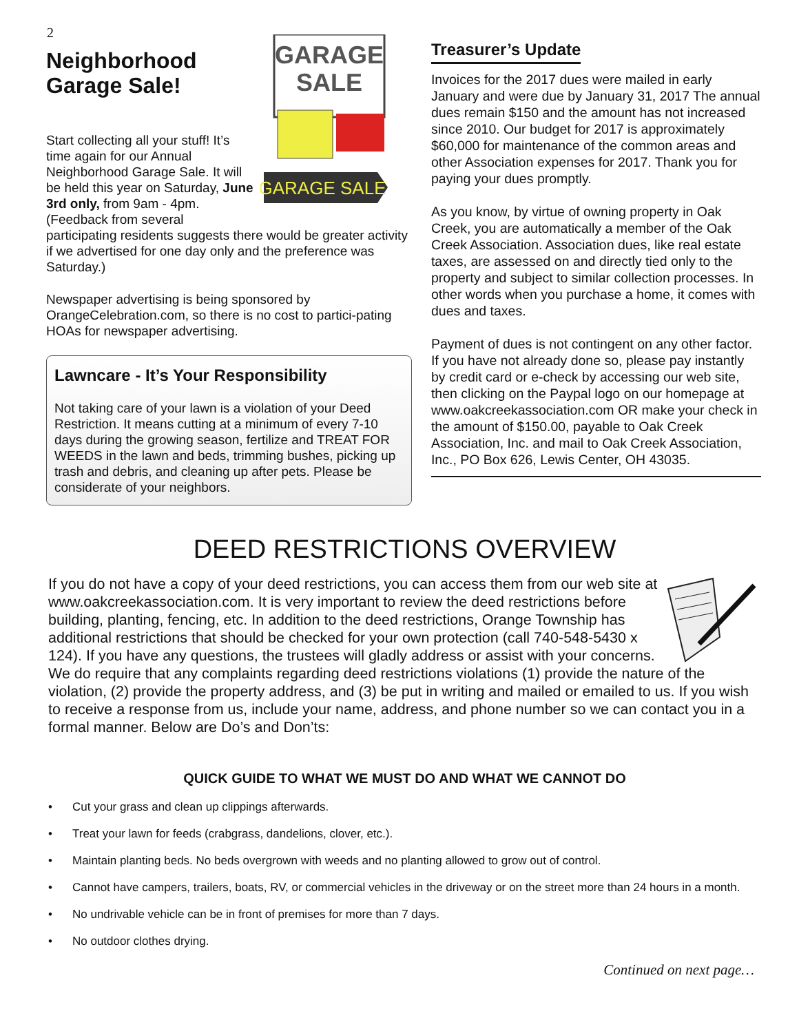2
GARAGE
SALE
GARAGE SALE
Neighborhood Garage Sale!
Start collecting all your stuff! It’s time again for our Annual Neighborhood Garage Sale. It will be held this year on Saturday, June 3rd only, from 9am - 4pm. (Feedback from several participating residents suggests there would be greater activity if we advertised for one day only and the preference was Saturday.)
Newspaper advertising is being sponsored by OrangeCelebration.com, so there is no cost to partici-pating HOAs for newspaper advertising.
Lawncare - It’s Your Responsibility
Not taking care of your lawn is a violation of your Deed Restriction. It means cutting at a minimum of every 7-10 days during the growing season, fertilize and TREAT FOR WEEDS in the lawn and beds, trimming bushes, picking up trash and debris, and cleaning up after pets. Please be considerate of your neighbors.
Treasurer’s Update
Invoices for the 2017 dues were mailed in early January and were due by January 31, 2017 The annual dues remain $150 and the amount has not increased since 2010. Our budget for 2017 is approximately $60,000 for maintenance of the common areas and other Association expenses for 2017. Thank you for paying your dues promptly.
As you know, by virtue of owning property in Oak Creek, you are automatically a member of the Oak Creek Association. Association dues, like real estate taxes, are assessed on and directly tied only to the property and subject to similar collection processes. In other words when you purchase a home, it comes with dues and taxes.
Payment of dues is not contingent on any other factor. If you have not already done so, please pay instantly by credit card or e-check by accessing our web site, then clicking on the Paypal logo on our homepage at www.oakcreekassociation.com OR make your check in the amount of $150.00, payable to Oak Creek Association, Inc. and mail to Oak Creek Association, Inc., PO Box 626, Lewis Center, OH 43035.
DEED RESTRICTIONS OVERVIEW
If you do not have a copy of your deed restrictions, you can access them from our web site at www.oakcreekassociation.com. It is very important to review the deed restrictions before building, planting, fencing, etc. In addition to the deed restrictions, Orange Township has additional restrictions that should be checked for your own protection (call 740-548-5430 x 124). If you have any questions, the trustees will gladly address or assist with your concerns. We do require that any complaints regarding deed restrictions violations (1) provide the nature of the violation, (2) provide the property address, and (3) be put in writing and mailed or emailed to us. If you wish to receive a response from us, include your name, address, and phone number so we can contact you in a formal manner. Below are Do’s and Don’ts:
QUICK GUIDE TO WHAT WE MUST DO AND WHAT WE CANNOT DO
• Cut your grass and clean up clippings afterwards.
• Treat your lawn for feeds (crabgrass, dandelions, clover, etc.).
• Maintain planting beds. No beds overgrown with weeds and no planting allowed to grow out of control.
• Cannot have campers, trailers, boats, RV, or commercial vehicles in the driveway or on the street more than 24 hours in a month.
• No undrivable vehicle can be in front of premises for more than 7 days.
• No outdoor clothes drying.
Continued on next page…